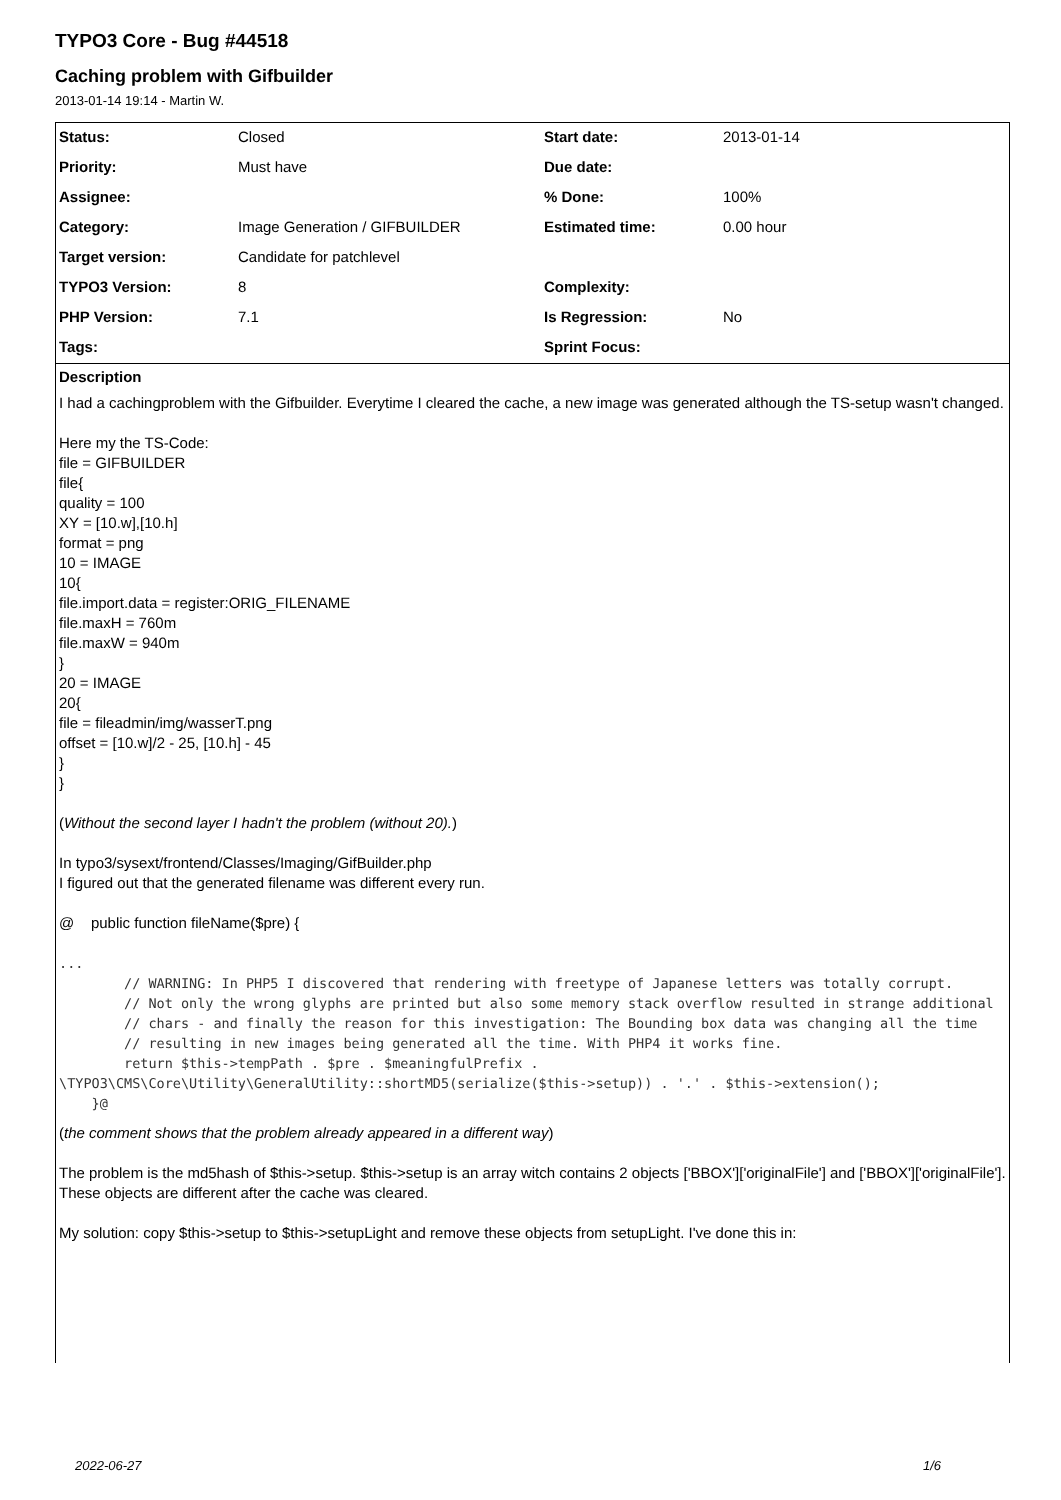TYPO3 Core - Bug #44518
Caching problem with Gifbuilder
2013-01-14 19:14 - Martin W.
| Status: | Closed | Start date: | 2013-01-14 |
| Priority: | Must have | Due date: | |
| Assignee: | | % Done: | 100% |
| Category: | Image Generation / GIFBUILDER | Estimated time: | 0.00 hour |
| Target version: | Candidate for patchlevel | | |
| TYPO3 Version: | 8 | Complexity: | |
| PHP Version: | 7.1 | Is Regression: | No |
| Tags: | | Sprint Focus: | |
Description
I had a cachingproblem with the Gifbuilder. Everytime I cleared the cache, a new image was generated although the TS-setup wasn't changed.
Here my the TS-Code:
file = GIFBUILDER
file{
quality = 100
XY = [10.w],[10.h]
format = png
10 = IMAGE
10{
file.import.data = register:ORIG_FILENAME
file.maxH = 760m
file.maxW = 940m
}
20 = IMAGE
20{
file = fileadmin/img/wasserT.png
offset = [10.w]/2 - 25, [10.h] - 45
}
}
(Without the second layer I hadn't the problem (without 20).)
In typo3/sysext/frontend/Classes/Imaging/GifBuilder.php
I figured out that the generated filename was different every run.
@ public function fileName($pre) {
...
        // WARNING: In PHP5 I discovered that rendering with freetype of Japanese letters was totally corrupt.
        // Not only the wrong glyphs are printed but also some memory stack overflow resulted in strange additional
        // chars - and finally the reason for this investigation: The Bounding box data was changing all the time
        // resulting in new images being generated all the time. With PHP4 it works fine.
        return $this->tempPath . $pre . $meaningfulPrefix . \TYPO3\CMS\Core\Utility\GeneralUtility::shortMD5(serialize($this->setup)) . '.' . $this->extension();
    }@
(the comment shows that the problem already appeared in a different way)
The problem is the md5hash of $this->setup. $this->setup is an array witch contains 2 objects ['BBOX']['originalFile'] and ['BBOX']['originalFile']. These objects are different after the cache was cleared.
My solution: copy $this->setup to $this->setupLight and remove these objects from setupLight. I've done this in:
2022-06-27 1/6